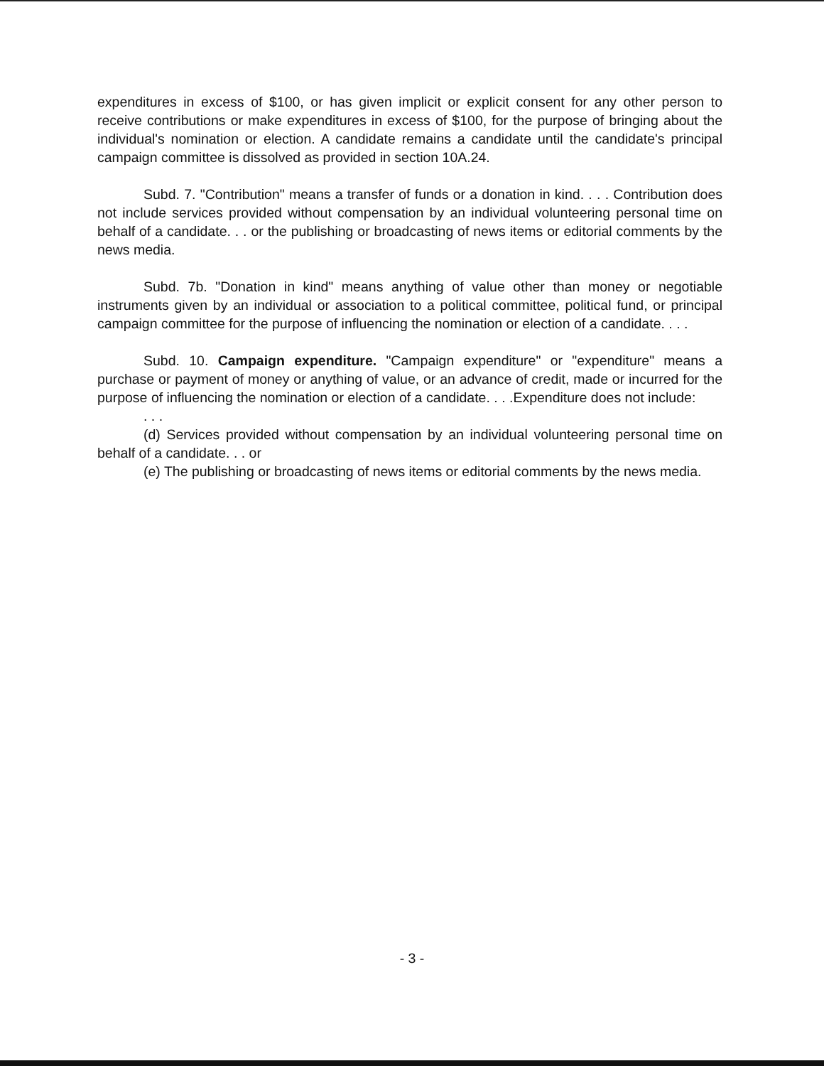expenditures in excess of $100, or has given implicit or explicit consent for any other person to receive contributions or make expenditures in excess of $100, for the purpose of bringing about the individual's nomination or election. A candidate remains a candidate until the candidate's principal campaign committee is dissolved as provided in section 10A.24.
Subd. 7. "Contribution" means a transfer of funds or a donation in kind. . . . Contribution does not include services provided without compensation by an individual volunteering personal time on behalf of a candidate. . . or the publishing or broadcasting of news items or editorial comments by the news media.
Subd. 7b. "Donation in kind" means anything of value other than money or negotiable instruments given by an individual or association to a political committee, political fund, or principal campaign committee for the purpose of influencing the nomination or election of a candidate. . . .
Subd. 10. Campaign expenditure. "Campaign expenditure" or "expenditure" means a purchase or payment of money or anything of value, or an advance of credit, made or incurred for the purpose of influencing the nomination or election of a candidate. . . .Expenditure does not include:
. . .
(d) Services provided without compensation by an individual volunteering personal time on behalf of a candidate. . . or
(e) The publishing or broadcasting of news items or editorial comments by the news media.
- 3 -